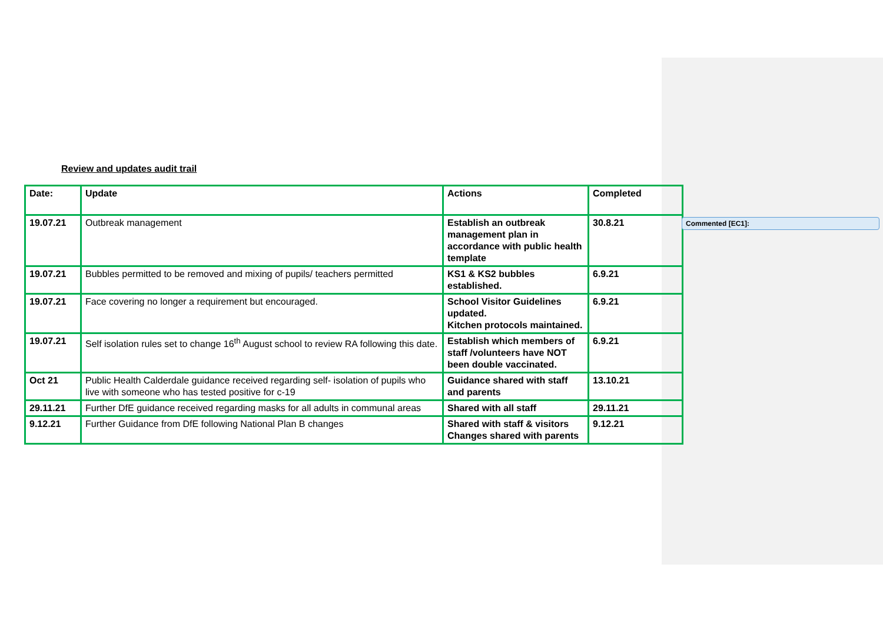Review and updates audit trail
| Date: | Update | Actions | Completed |
| 19.07.21 | Outbreak management | Establish an outbreak management plan in accordance with public health template | 30.8.21 |
| 19.07.21 | Bubbles permitted to be removed and mixing of pupils/ teachers permitted | KS1 & KS2 bubbles established. | 6.9.21 |
| 19.07.21 | Face covering no longer a requirement but encouraged. | School Visitor Guidelines updated. Kitchen protocols maintained. | 6.9.21 |
| 19.07.21 | Self isolation rules set to change 16<sup>th</sup> August school to review RA following this date. | Establish which members of staff /volunteers have NOT been double vaccinated. | 6.9.21 |
| Oct 21 | Public Health Calderdale guidance received regarding self- isolation of pupils who live with someone who has tested positive for c-19 | Guidance shared with staff and parents | 13.10.21 |
| 29.11.21 | Further DfE guidance received regarding masks for all adults in communal areas | Shared with all staff | 29.11.21 |
| 9.12.21 | Further Guidance from DfE following National Plan B changes | Shared with staff & visitors Changes shared with parents | 9.12.21 |
Commented [EC1]: